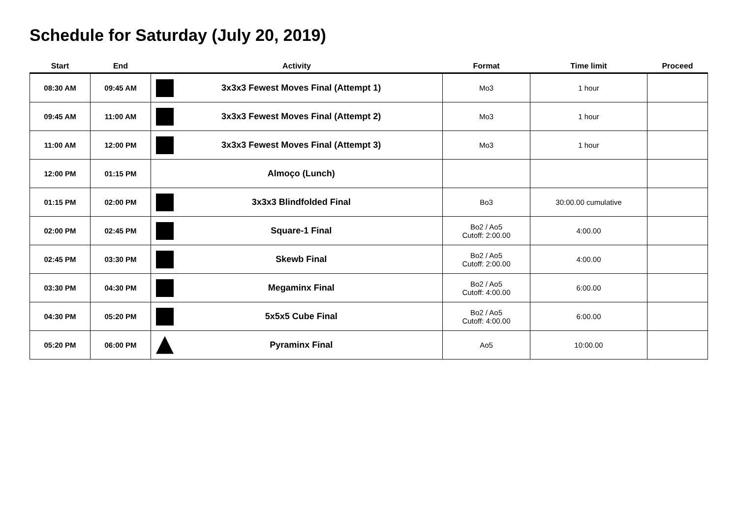Schedule for Saturday (July 20, 2019)
| Start | End | Activity | Format | Time limit | Proceed |
| --- | --- | --- | --- | --- | --- |
| 08:30 AM | 09:45 AM | 3x3x3 Fewest Moves Final (Attempt 1) | Mo3 | 1 hour | |
| 09:45 AM | 11:00 AM | 3x3x3 Fewest Moves Final (Attempt 2) | Mo3 | 1 hour | |
| 11:00 AM | 12:00 PM | 3x3x3 Fewest Moves Final (Attempt 3) | Mo3 | 1 hour | |
| 12:00 PM | 01:15 PM | Almoço (Lunch) | | | |
| 01:15 PM | 02:00 PM | 3x3x3 Blindfolded Final | Bo3 | 30:00.00 cumulative | |
| 02:00 PM | 02:45 PM | Square-1 Final | Bo2 / Ao5 Cutoff: 2:00.00 | 4:00.00 | |
| 02:45 PM | 03:30 PM | Skewb Final | Bo2 / Ao5 Cutoff: 2:00.00 | 4:00.00 | |
| 03:30 PM | 04:30 PM | Megaminx Final | Bo2 / Ao5 Cutoff: 4:00.00 | 6:00.00 | |
| 04:30 PM | 05:20 PM | 5x5x5 Cube Final | Bo2 / Ao5 Cutoff: 4:00.00 | 6:00.00 | |
| 05:20 PM | 06:00 PM | Pyraminx Final | Ao5 | 10:00.00 | |